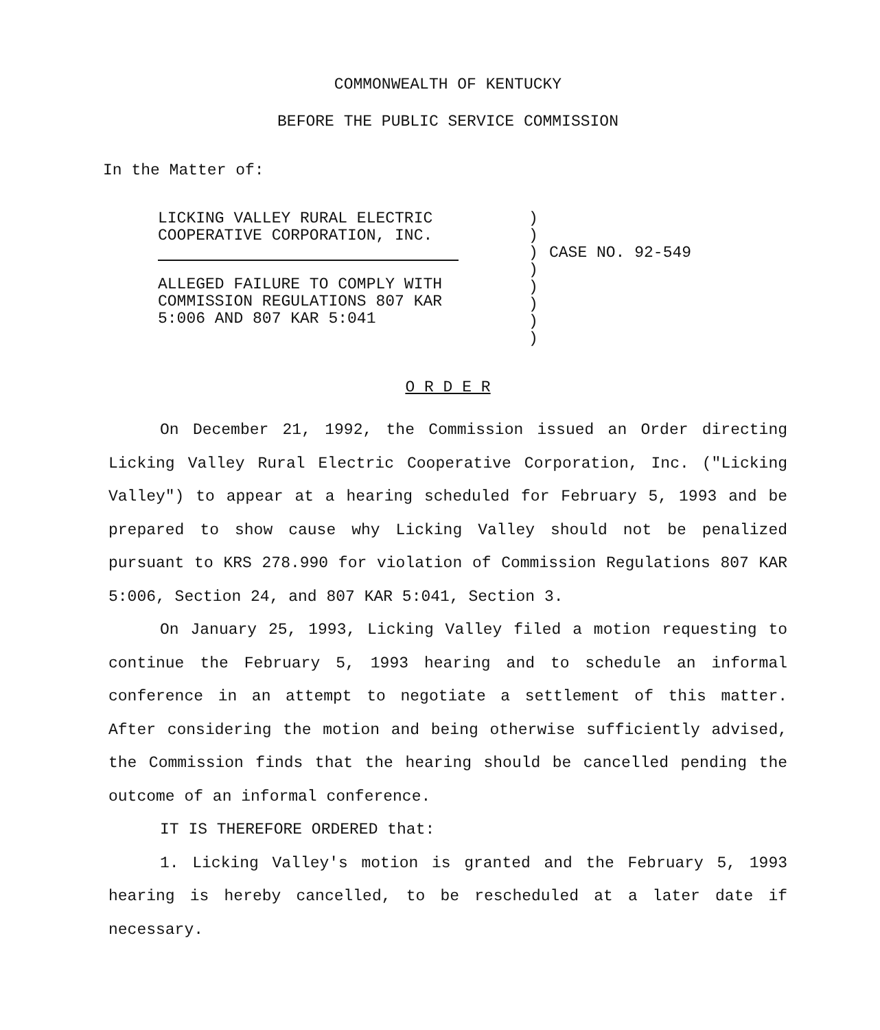COMMONWEALTH OF KENTUCKY
BEFORE THE PUBLIC SERVICE COMMISSION
In the Matter of:
LICKING VALLEY RURAL ELECTRIC
COOPERATIVE CORPORATION, INC.
ALLEGED FAILURE TO COMPLY WITH
COMMISSION REGULATIONS 807 KAR
5:006 AND 807 KAR 5:041
)
)
)
)
)
)
)
)
CASE NO. 92-549
O R D E R
On December 21, 1992, the Commission issued an Order directing Licking Valley Rural Electric Cooperative Corporation, Inc. ("Licking Valley") to appear at a hearing scheduled for February 5, 1993 and be prepared to show cause why Licking Valley should not be penalized pursuant to KRS 278.990 for violation of Commission Regulations 807 KAR 5:006, Section 24, and 807 KAR 5:041, Section 3.
On January 25, 1993, Licking Valley filed a motion requesting to continue the February 5, 1993 hearing and to schedule an informal conference in an attempt to negotiate a settlement of this matter. After considering the motion and being otherwise sufficiently advised, the Commission finds that the hearing should be cancelled pending the outcome of an informal conference.
IT IS THEREFORE ORDERED that:
1. Licking Valley's motion is granted and the February 5, 1993 hearing is hereby cancelled, to be rescheduled at a later date if necessary.